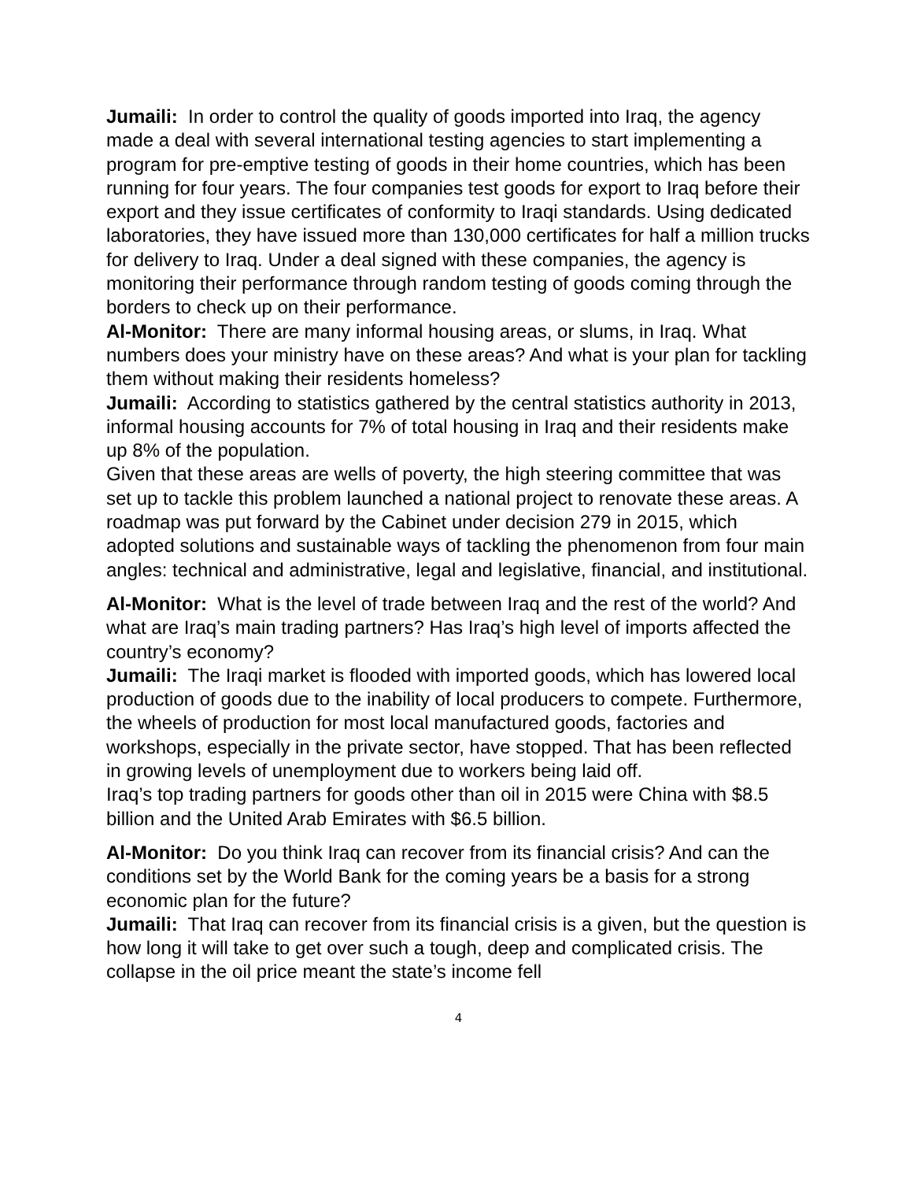Jumaili: In order to control the quality of goods imported into Iraq, the agency made a deal with several international testing agencies to start implementing a program for pre-emptive testing of goods in their home countries, which has been running for four years. The four companies test goods for export to Iraq before their export and they issue certificates of conformity to Iraqi standards. Using dedicated laboratories, they have issued more than 130,000 certificates for half a million trucks for delivery to Iraq. Under a deal signed with these companies, the agency is monitoring their performance through random testing of goods coming through the borders to check up on their performance.
Al-Monitor: There are many informal housing areas, or slums, in Iraq. What numbers does your ministry have on these areas? And what is your plan for tackling them without making their residents homeless?
Jumaili: According to statistics gathered by the central statistics authority in 2013, informal housing accounts for 7% of total housing in Iraq and their residents make up 8% of the population.
Given that these areas are wells of poverty, the high steering committee that was set up to tackle this problem launched a national project to renovate these areas. A roadmap was put forward by the Cabinet under decision 279 in 2015, which adopted solutions and sustainable ways of tackling the phenomenon from four main angles: technical and administrative, legal and legislative, financial, and institutional.
Al-Monitor: What is the level of trade between Iraq and the rest of the world? And what are Iraq’s main trading partners? Has Iraq’s high level of imports affected the country’s economy?
Jumaili: The Iraqi market is flooded with imported goods, which has lowered local production of goods due to the inability of local producers to compete. Furthermore, the wheels of production for most local manufactured goods, factories and workshops, especially in the private sector, have stopped. That has been reflected in growing levels of unemployment due to workers being laid off.
Iraq’s top trading partners for goods other than oil in 2015 were China with $8.5 billion and the United Arab Emirates with $6.5 billion.
Al-Monitor: Do you think Iraq can recover from its financial crisis? And can the conditions set by the World Bank for the coming years be a basis for a strong economic plan for the future?
Jumaili: That Iraq can recover from its financial crisis is a given, but the question is how long it will take to get over such a tough, deep and complicated crisis. The collapse in the oil price meant the state’s income fell
4